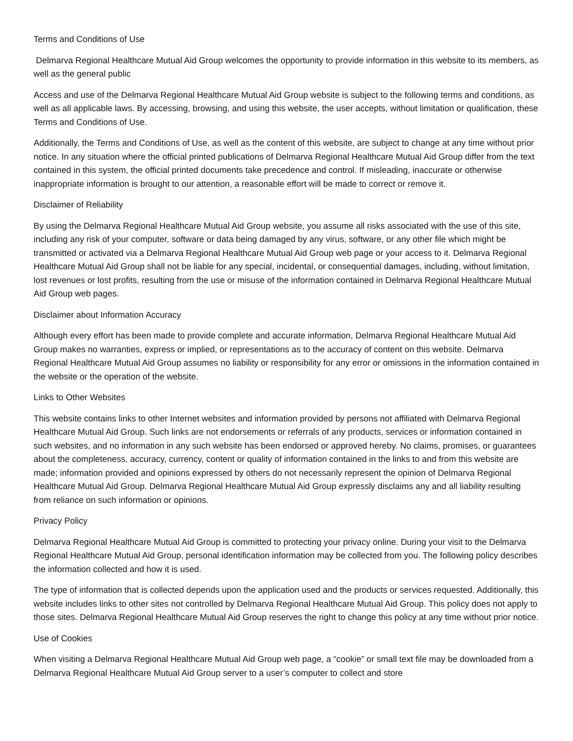Terms and Conditions of Use
Delmarva Regional Healthcare Mutual Aid Group welcomes the opportunity to provide information in this website to its members, as well as the general public
Access and use of the Delmarva Regional Healthcare Mutual Aid Group website is subject to the following terms and conditions, as well as all applicable laws. By accessing, browsing, and using this website, the user accepts, without limitation or qualification, these Terms and Conditions of Use.
Additionally, the Terms and Conditions of Use, as well as the content of this website, are subject to change at any time without prior notice. In any situation where the official printed publications of Delmarva Regional Healthcare Mutual Aid Group differ from the text contained in this system, the official printed documents take precedence and control. If misleading, inaccurate or otherwise inappropriate information is brought to our attention, a reasonable effort will be made to correct or remove it.
Disclaimer of Reliability
By using the Delmarva Regional Healthcare Mutual Aid Group website, you assume all risks associated with the use of this site, including any risk of your computer, software or data being damaged by any virus, software, or any other file which might be transmitted or activated via a Delmarva Regional Healthcare Mutual Aid Group web page or your access to it. Delmarva Regional Healthcare Mutual Aid Group shall not be liable for any special, incidental, or consequential damages, including, without limitation, lost revenues or lost profits, resulting from the use or misuse of the information contained in Delmarva Regional Healthcare Mutual Aid Group web pages.
Disclaimer about Information Accuracy
Although every effort has been made to provide complete and accurate information, Delmarva Regional Healthcare Mutual Aid Group makes no warranties, express or implied, or representations as to the accuracy of content on this website. Delmarva Regional Healthcare Mutual Aid Group assumes no liability or responsibility for any error or omissions in the information contained in the website or the operation of the website.
Links to Other Websites
This website contains links to other Internet websites and information provided by persons not affiliated with Delmarva Regional Healthcare Mutual Aid Group. Such links are not endorsements or referrals of any products, services or information contained in such websites, and no information in any such website has been endorsed or approved hereby. No claims, promises, or guarantees about the completeness, accuracy, currency, content or quality of information contained in the links to and from this website are made; information provided and opinions expressed by others do not necessarily represent the opinion of Delmarva Regional Healthcare Mutual Aid Group. Delmarva Regional Healthcare Mutual Aid Group expressly disclaims any and all liability resulting from reliance on such information or opinions.
Privacy Policy
Delmarva Regional Healthcare Mutual Aid Group is committed to protecting your privacy online. During your visit to the Delmarva Regional Healthcare Mutual Aid Group, personal identification information may be collected from you. The following policy describes the information collected and how it is used.
The type of information that is collected depends upon the application used and the products or services requested. Additionally, this website includes links to other sites not controlled by Delmarva Regional Healthcare Mutual Aid Group. This policy does not apply to those sites. Delmarva Regional Healthcare Mutual Aid Group reserves the right to change this policy at any time without prior notice.
Use of Cookies
When visiting a Delmarva Regional Healthcare Mutual Aid Group web page, a “cookie” or small text file may be downloaded from a Delmarva Regional Healthcare Mutual Aid Group server to a user’s computer to collect and store